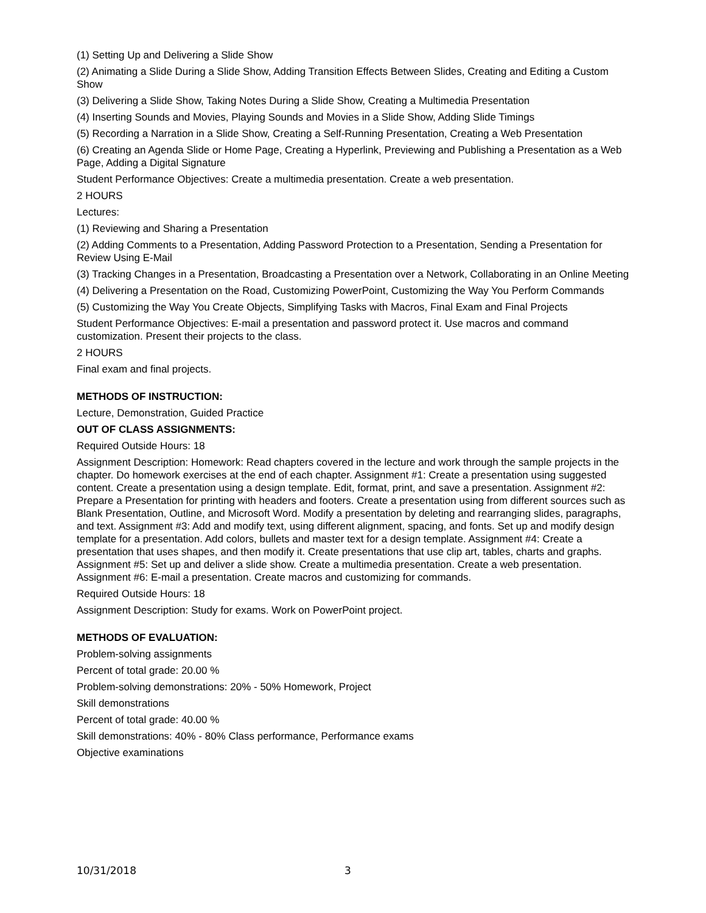(1) Setting Up and Delivering a Slide Show
(2) Animating a Slide During a Slide Show, Adding Transition Effects Between Slides, Creating and Editing a Custom Show
(3) Delivering a Slide Show, Taking Notes During a Slide Show, Creating a Multimedia Presentation
(4) Inserting Sounds and Movies, Playing Sounds and Movies in a Slide Show, Adding Slide Timings
(5) Recording a Narration in a Slide Show, Creating a Self-Running Presentation, Creating a Web Presentation
(6) Creating an Agenda Slide or Home Page, Creating a Hyperlink, Previewing and Publishing a Presentation as a Web Page, Adding a Digital Signature
Student Performance Objectives: Create a multimedia presentation. Create a web presentation.
2 HOURS
Lectures:
(1) Reviewing and Sharing a Presentation
(2) Adding Comments to a Presentation, Adding Password Protection to a Presentation, Sending a Presentation for Review Using E-Mail
(3) Tracking Changes in a Presentation, Broadcasting a Presentation over a Network, Collaborating in an Online Meeting
(4) Delivering a Presentation on the Road, Customizing PowerPoint, Customizing the Way You Perform Commands
(5) Customizing the Way You Create Objects, Simplifying Tasks with Macros, Final Exam and Final Projects
Student Performance Objectives: E-mail a presentation and password protect it. Use macros and command customization. Present their projects to the class.
2 HOURS
Final exam and final projects.
METHODS OF INSTRUCTION:
Lecture, Demonstration, Guided Practice
OUT OF CLASS ASSIGNMENTS:
Required Outside Hours: 18
Assignment Description: Homework: Read chapters covered in the lecture and work through the sample projects in the chapter. Do homework exercises at the end of each chapter. Assignment #1: Create a presentation using suggested content. Create a presentation using a design template. Edit, format, print, and save a presentation. Assignment #2: Prepare a Presentation for printing with headers and footers. Create a presentation using from different sources such as Blank Presentation, Outline, and Microsoft Word. Modify a presentation by deleting and rearranging slides, paragraphs, and text. Assignment #3: Add and modify text, using different alignment, spacing, and fonts. Set up and modify design template for a presentation. Add colors, bullets and master text for a design template. Assignment #4: Create a presentation that uses shapes, and then modify it. Create presentations that use clip art, tables, charts and graphs. Assignment #5: Set up and deliver a slide show. Create a multimedia presentation. Create a web presentation. Assignment #6: E-mail a presentation. Create macros and customizing for commands.
Required Outside Hours: 18
Assignment Description: Study for exams. Work on PowerPoint project.
METHODS OF EVALUATION:
Problem-solving assignments
Percent of total grade: 20.00 %
Problem-solving demonstrations: 20% - 50% Homework, Project
Skill demonstrations
Percent of total grade: 40.00 %
Skill demonstrations: 40% - 80% Class performance, Performance exams
Objective examinations
10/31/2018 3